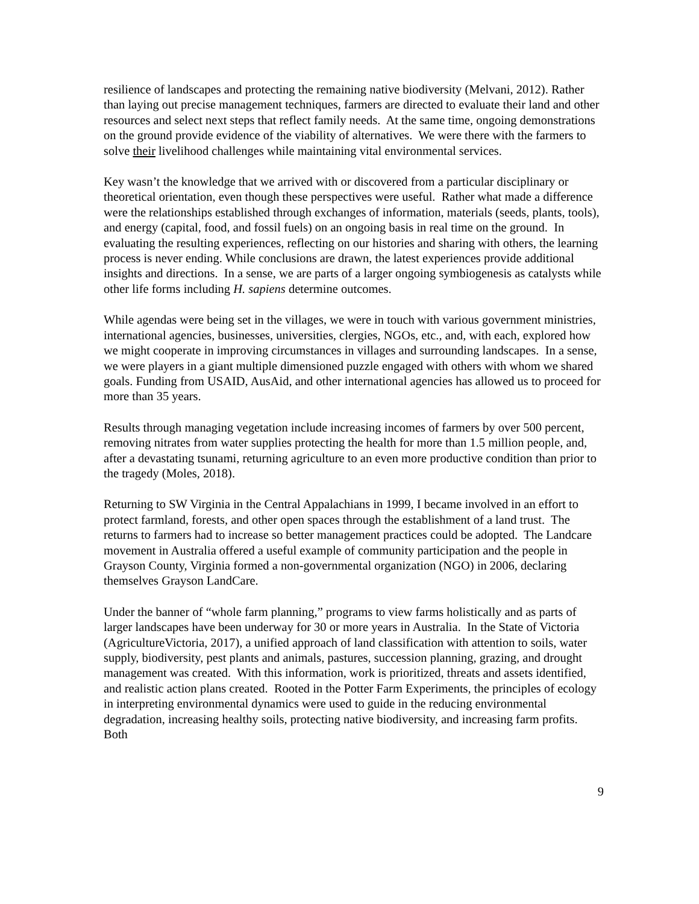resilience of landscapes and protecting the remaining native biodiversity (Melvani, 2012). Rather than laying out precise management techniques, farmers are directed to evaluate their land and other resources and select next steps that reflect family needs. At the same time, ongoing demonstrations on the ground provide evidence of the viability of alternatives. We were there with the farmers to solve their livelihood challenges while maintaining vital environmental services.
Key wasn’t the knowledge that we arrived with or discovered from a particular disciplinary or theoretical orientation, even though these perspectives were useful. Rather what made a difference were the relationships established through exchanges of information, materials (seeds, plants, tools), and energy (capital, food, and fossil fuels) on an ongoing basis in real time on the ground. In evaluating the resulting experiences, reflecting on our histories and sharing with others, the learning process is never ending. While conclusions are drawn, the latest experiences provide additional insights and directions. In a sense, we are parts of a larger ongoing symbiogenesis as catalysts while other life forms including H. sapiens determine outcomes.
While agendas were being set in the villages, we were in touch with various government ministries, international agencies, businesses, universities, clergies, NGOs, etc., and, with each, explored how we might cooperate in improving circumstances in villages and surrounding landscapes. In a sense, we were players in a giant multiple dimensioned puzzle engaged with others with whom we shared goals. Funding from USAID, AusAid, and other international agencies has allowed us to proceed for more than 35 years.
Results through managing vegetation include increasing incomes of farmers by over 500 percent, removing nitrates from water supplies protecting the health for more than 1.5 million people, and, after a devastating tsunami, returning agriculture to an even more productive condition than prior to the tragedy (Moles, 2018).
Returning to SW Virginia in the Central Appalachians in 1999, I became involved in an effort to protect farmland, forests, and other open spaces through the establishment of a land trust. The returns to farmers had to increase so better management practices could be adopted. The Landcare movement in Australia offered a useful example of community participation and the people in Grayson County, Virginia formed a non-governmental organization (NGO) in 2006, declaring themselves Grayson LandCare.
Under the banner of “whole farm planning,” programs to view farms holistically and as parts of larger landscapes have been underway for 30 or more years in Australia. In the State of Victoria (AgricultureVictoria, 2017), a unified approach of land classification with attention to soils, water supply, biodiversity, pest plants and animals, pastures, succession planning, grazing, and drought management was created. With this information, work is prioritized, threats and assets identified, and realistic action plans created. Rooted in the Potter Farm Experiments, the principles of ecology in interpreting environmental dynamics were used to guide in the reducing environmental degradation, increasing healthy soils, protecting native biodiversity, and increasing farm profits. Both
9